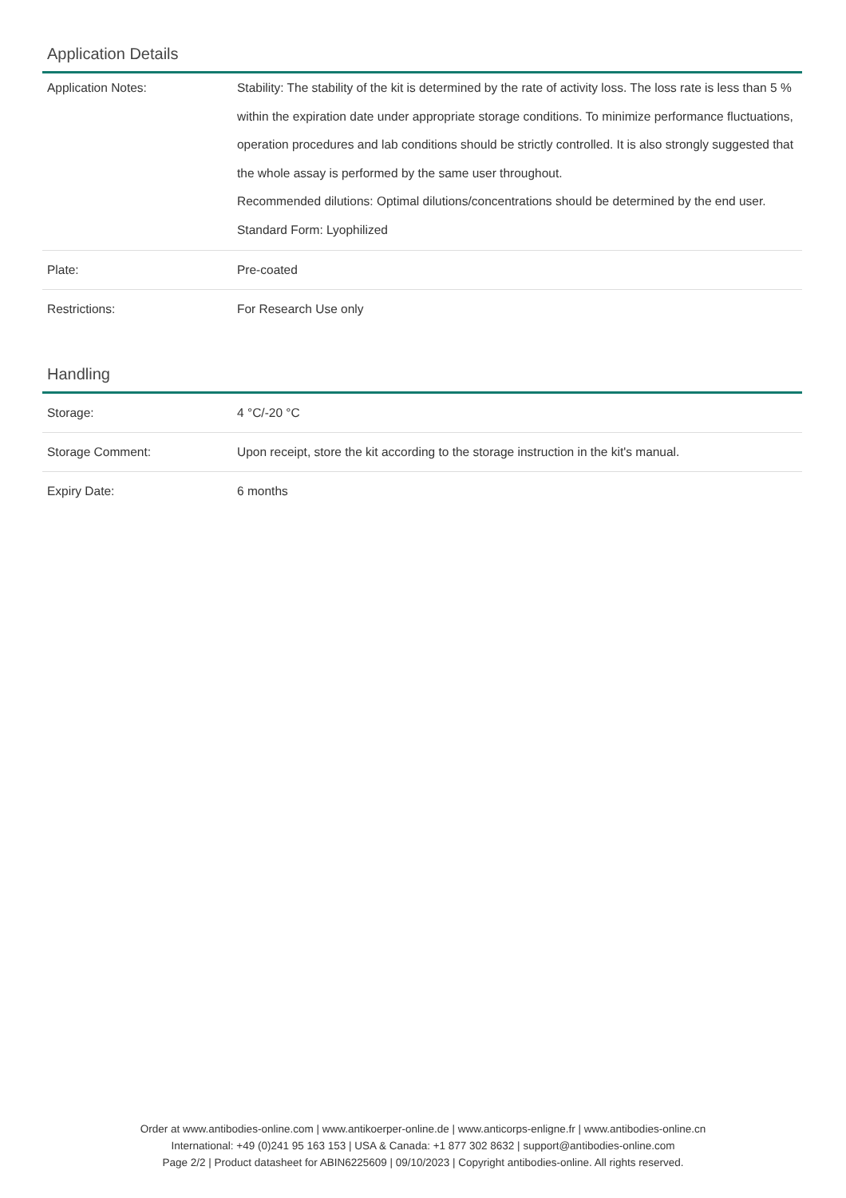Application Details
| Application Notes: | Stability: The stability of the kit is determined by the rate of activity loss. The loss rate is less than 5 % within the expiration date under appropriate storage conditions. To minimize performance fluctuations, operation procedures and lab conditions should be strictly controlled. It is also strongly suggested that the whole assay is performed by the same user throughout. Recommended dilutions: Optimal dilutions/concentrations should be determined by the end user. Standard Form: Lyophilized |
| Plate: | Pre-coated |
| Restrictions: | For Research Use only |
Handling
| Storage: | 4 °C/-20 °C |
| Storage Comment: | Upon receipt, store the kit according to the storage instruction in the kit's manual. |
| Expiry Date: | 6 months |
Order at www.antibodies-online.com | www.antikoerper-online.de | www.anticorps-enligne.fr | www.antibodies-online.cn
International: +49 (0)241 95 163 153 | USA & Canada: +1 877 302 8632 | support@antibodies-online.com
Page 2/2 | Product datasheet for ABIN6225609 | 09/10/2023 | Copyright antibodies-online. All rights reserved.